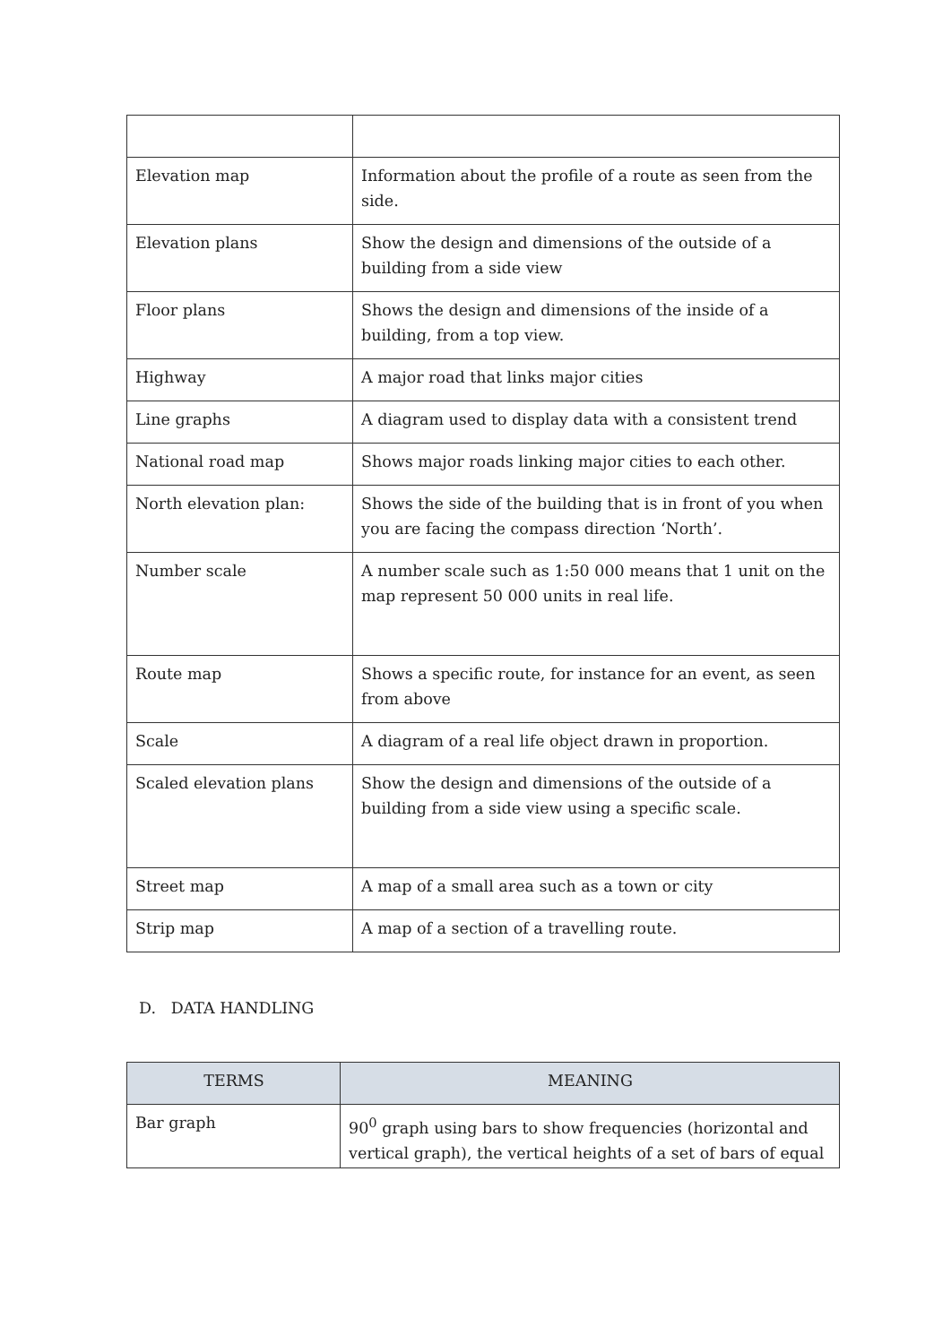| Elevation map | Information about the profile of a route as seen from the side. |
| Elevation plans | Show the design and dimensions of the outside of a building from a side view |
| Floor plans | Shows the design and dimensions of the inside of a building, from a top view. |
| Highway | A major road that links major cities |
| Line graphs | A diagram used to display data with a consistent trend |
| National road map | Shows major roads linking major cities to each other. |
| North elevation plan: | Shows the side of the building that is in front of you when you are facing the compass direction ‘North’. |
| Number scale | A number scale such as 1:50 000 means that 1 unit on the map represent 50 000 units in real life. |
| Route map | Shows a specific route, for instance for an event, as seen from above |
| Scale | A diagram of a real life object drawn in proportion. |
| Scaled elevation plans | Show the design and dimensions of the outside of a building from a side view using a specific scale. |
| Street map | A map of a small area such as a town or city |
| Strip map | A map of a section of a travelling route. |
D. DATA HANDLING
| TERMS | MEANING |
| --- | --- |
| Bar graph | 90<sup>0</sup> graph using bars to show frequencies (horizontal and vertical graph), the vertical heights of a set of bars of equal |